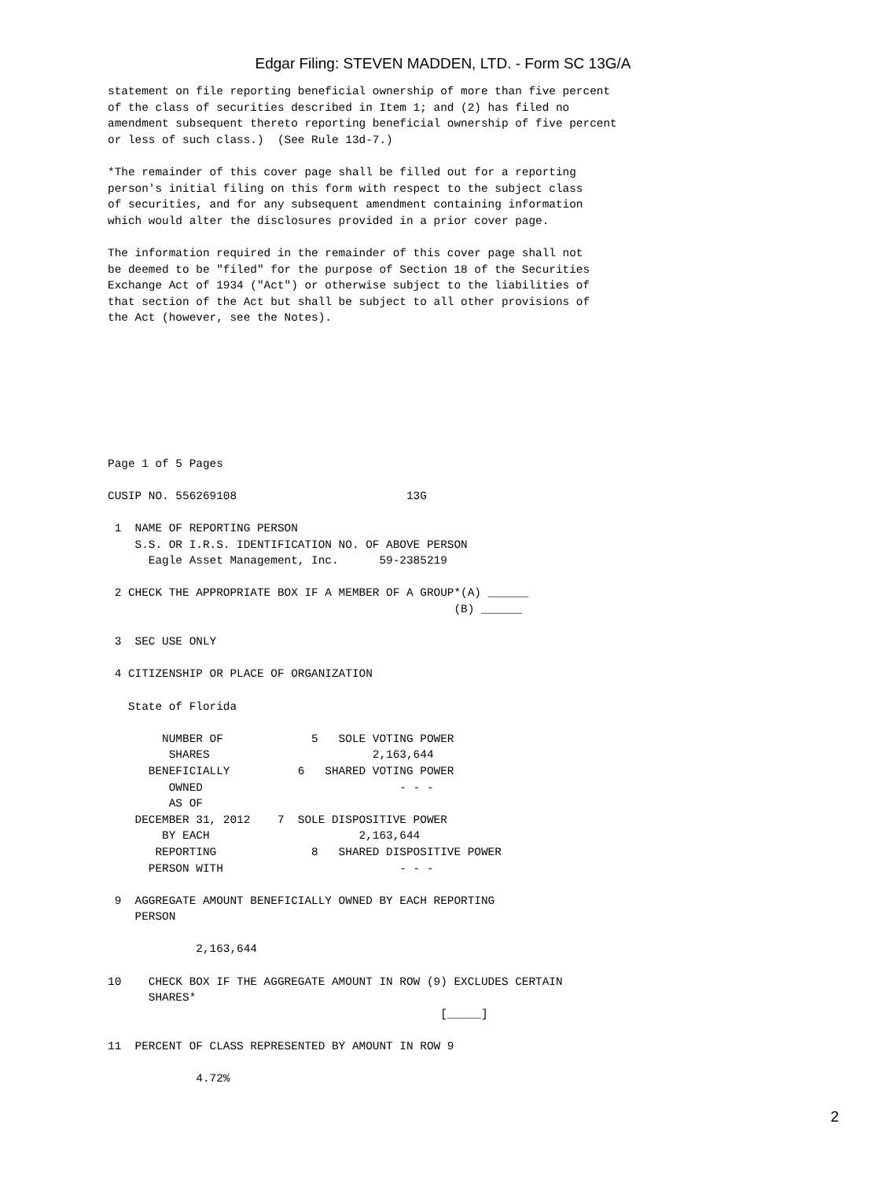Edgar Filing: STEVEN MADDEN, LTD. - Form SC 13G/A
statement on file reporting beneficial ownership of more than five percent
of the class of securities described in Item 1; and (2) has filed no
amendment subsequent thereto reporting beneficial ownership of five percent
or less of such class.)  (See Rule 13d-7.)

*The remainder of this cover page shall be filled out for a reporting
person's initial filing on this form with respect to the subject class
of securities, and for any subsequent amendment containing information
which would alter the disclosures provided in a prior cover page.

The information required in the remainder of this cover page shall not
be deemed to be "filed" for the purpose of Section 18 of the Securities
Exchange Act of 1934 ("Act") or otherwise subject to the liabilities of
that section of the Act but shall be subject to all other provisions of
the Act (however, see the Notes).








Page 1 of 5 Pages

CUSIP NO. 556269108                         13G

 1  NAME OF REPORTING PERSON
    S.S. OR I.R.S. IDENTIFICATION NO. OF ABOVE PERSON
      Eagle Asset Management, Inc.      59-2385219

 2 CHECK THE APPROPRIATE BOX IF A MEMBER OF A GROUP*(A) ______
                                                   (B) ______

 3  SEC USE ONLY

 4 CITIZENSHIP OR PLACE OF ORGANIZATION

   State of Florida

        NUMBER OF             5   SOLE VOTING POWER
         SHARES                        2,163,644
      BENEFICIALLY          6   SHARED VOTING POWER
         OWNED                             - - -
         AS OF
    DECEMBER 31, 2012    7  SOLE DISPOSITIVE POWER
        BY EACH                      2,163,644
       REPORTING              8   SHARED DISPOSITIVE POWER
      PERSON WITH                          - - -

 9  AGGREGATE AMOUNT BENEFICIALLY OWNED BY EACH REPORTING
    PERSON

             2,163,644

10    CHECK BOX IF THE AGGREGATE AMOUNT IN ROW (9) EXCLUDES CERTAIN
      SHARES*
                                                 [_____]

11  PERCENT OF CLASS REPRESENTED BY AMOUNT IN ROW 9

             4.72%
2